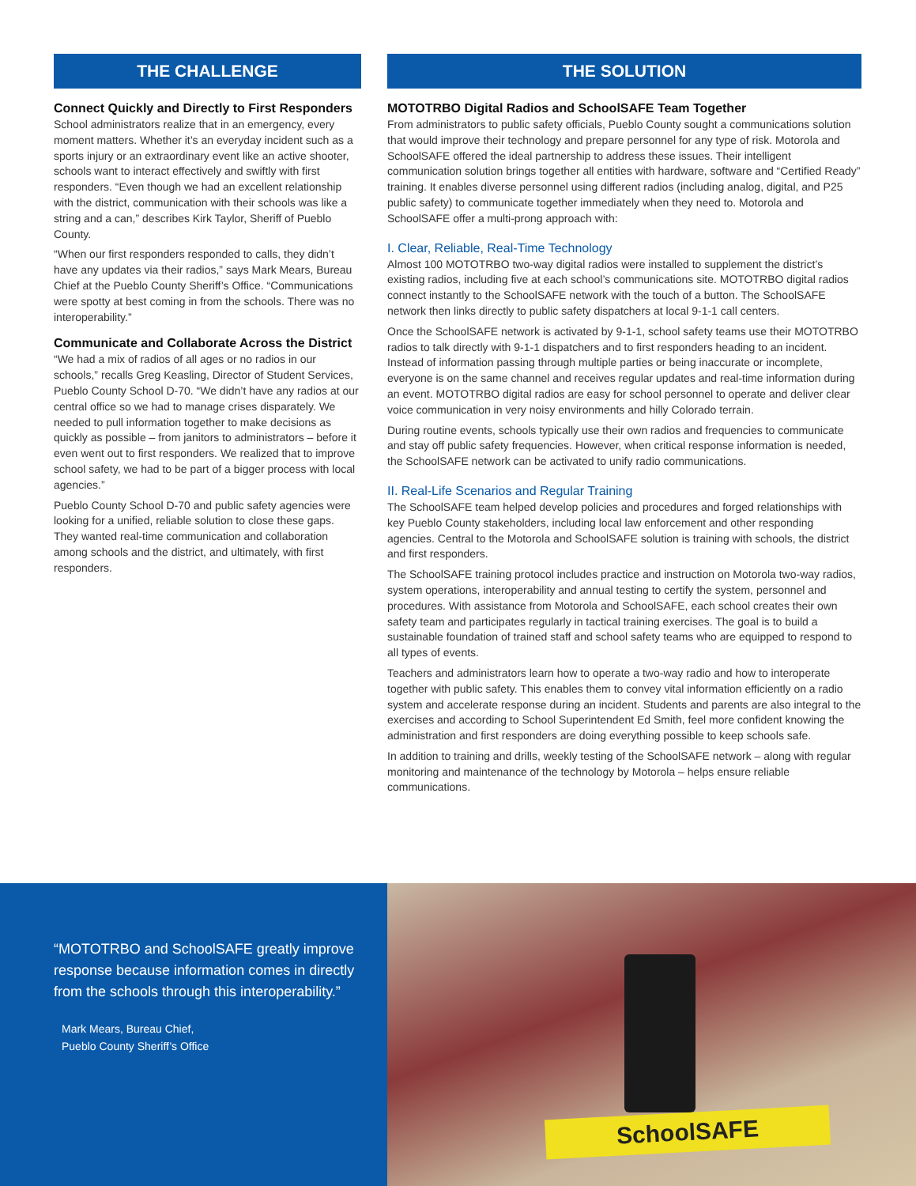THE CHALLENGE
Connect Quickly and Directly to First Responders
School administrators realize that in an emergency, every moment matters. Whether it’s an everyday incident such as a sports injury or an extraordinary event like an active shooter, schools want to interact effectively and swiftly with first responders. “Even though we had an excellent relationship with the district, communication with their schools was like a string and a can,” describes Kirk Taylor, Sheriff of Pueblo County.
“When our first responders responded to calls, they didn’t have any updates via their radios,” says Mark Mears, Bureau Chief at the Pueblo County Sheriff’s Office. “Communications were spotty at best coming in from the schools. There was no interoperability.”
Communicate and Collaborate Across the District
“We had a mix of radios of all ages or no radios in our schools,” recalls Greg Keasling, Director of Student Services, Pueblo County School D-70. “We didn’t have any radios at our central office so we had to manage crises disparately. We needed to pull information together to make decisions as quickly as possible – from janitors to administrators – before it even went out to first responders. We realized that to improve school safety, we had to be part of a bigger process with local agencies.”
Pueblo County School D-70 and public safety agencies were looking for a unified, reliable solution to close these gaps. They wanted real-time communication and collaboration among schools and the district, and ultimately, with first responders.
THE SOLUTION
MOTOTRBO Digital Radios and SchoolSAFE Team Together
From administrators to public safety officials, Pueblo County sought a communications solution that would improve their technology and prepare personnel for any type of risk. Motorola and SchoolSAFE offered the ideal partnership to address these issues. Their intelligent communication solution brings together all entities with hardware, software and “Certified Ready” training. It enables diverse personnel using different radios (including analog, digital, and P25 public safety) to communicate together immediately when they need to. Motorola and SchoolSAFE offer a multi-prong approach with:
I. Clear, Reliable, Real-Time Technology
Almost 100 MOTOTRBO two-way digital radios were installed to supplement the district’s existing radios, including five at each school’s communications site. MOTOTRBO digital radios connect instantly to the SchoolSAFE network with the touch of a button. The SchoolSAFE network then links directly to public safety dispatchers at local 9-1-1 call centers.
Once the SchoolSAFE network is activated by 9-1-1, school safety teams use their MOTOTRBO radios to talk directly with 9-1-1 dispatchers and to first responders heading to an incident. Instead of information passing through multiple parties or being inaccurate or incomplete, everyone is on the same channel and receives regular updates and real-time information during an event. MOTOTRBO digital radios are easy for school personnel to operate and deliver clear voice communication in very noisy environments and hilly Colorado terrain.
During routine events, schools typically use their own radios and frequencies to communicate and stay off public safety frequencies. However, when critical response information is needed, the SchoolSAFE network can be activated to unify radio communications.
II. Real-Life Scenarios and Regular Training
The SchoolSAFE team helped develop policies and procedures and forged relationships with key Pueblo County stakeholders, including local law enforcement and other responding agencies. Central to the Motorola and SchoolSAFE solution is training with schools, the district and first responders.
The SchoolSAFE training protocol includes practice and instruction on Motorola two-way radios, system operations, interoperability and annual testing to certify the system, personnel and procedures. With assistance from Motorola and SchoolSAFE, each school creates their own safety team and participates regularly in tactical training exercises. The goal is to build a sustainable foundation of trained staff and school safety teams who are equipped to respond to all types of events.
Teachers and administrators learn how to operate a two-way radio and how to interoperate together with public safety. This enables them to convey vital information efficiently on a radio system and accelerate response during an incident. Students and parents are also integral to the exercises and according to School Superintendent Ed Smith, feel more confident knowing the administration and first responders are doing everything possible to keep schools safe.
In addition to training and drills, weekly testing of the SchoolSAFE network – along with regular monitoring and maintenance of the technology by Motorola – helps ensure reliable communications.
“MOTOTRBO and SchoolSAFE greatly improve response because information comes in directly from the schools through this interoperability.”
Mark Mears, Bureau Chief,
Pueblo County Sheriff’s Office
SchoolSAFE